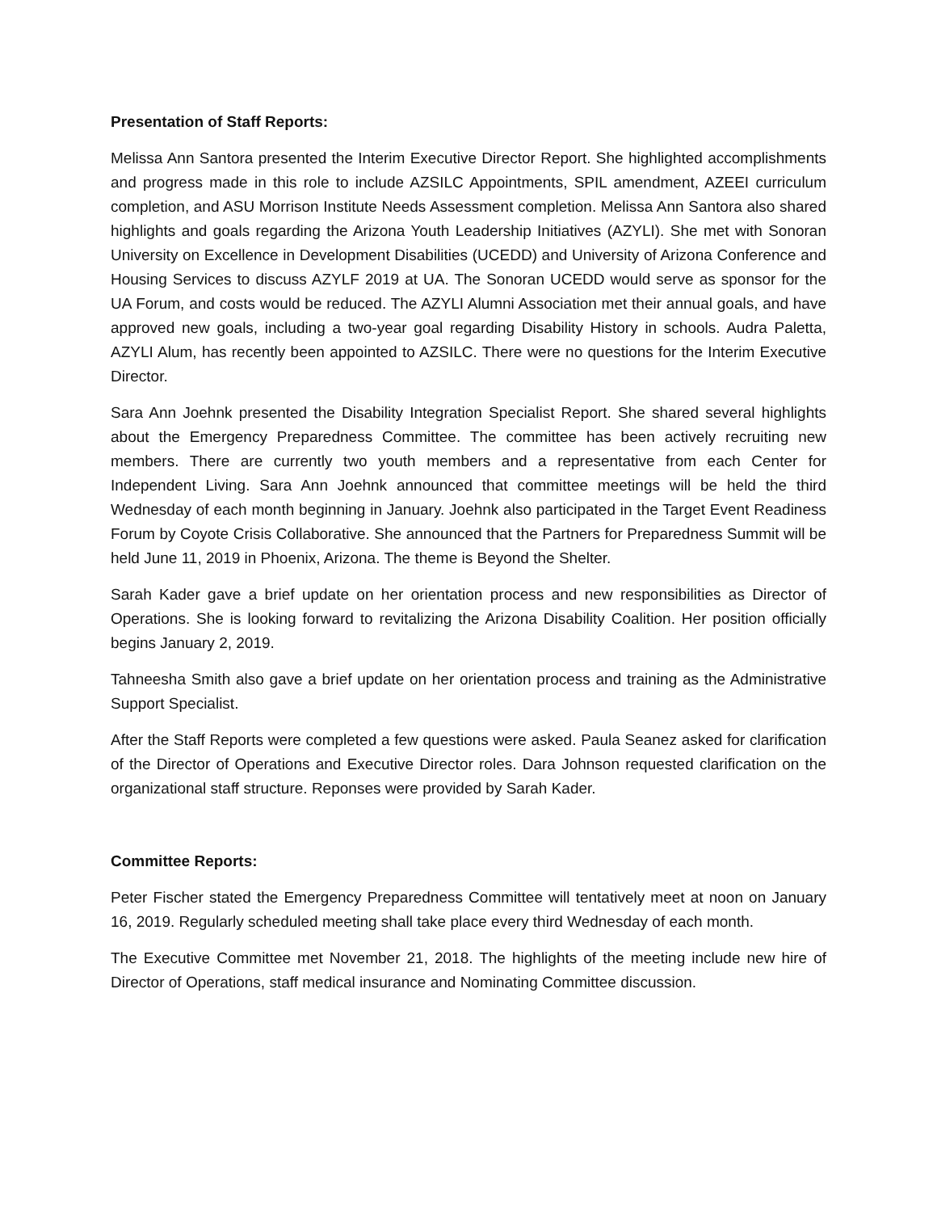Presentation of Staff Reports:
Melissa Ann Santora presented the Interim Executive Director Report. She highlighted accomplishments and progress made in this role to include AZSILC Appointments, SPIL amendment, AZEEI curriculum completion, and ASU Morrison Institute Needs Assessment completion. Melissa Ann Santora also shared highlights and goals regarding the Arizona Youth Leadership Initiatives (AZYLI). She met with Sonoran University on Excellence in Development Disabilities (UCEDD) and University of Arizona Conference and Housing Services to discuss AZYLF 2019 at UA. The Sonoran UCEDD would serve as sponsor for the UA Forum, and costs would be reduced. The AZYLI Alumni Association met their annual goals, and have approved new goals, including a two-year goal regarding Disability History in schools. Audra Paletta, AZYLI Alum, has recently been appointed to AZSILC. There were no questions for the Interim Executive Director.
Sara Ann Joehnk presented the Disability Integration Specialist Report. She shared several highlights about the Emergency Preparedness Committee. The committee has been actively recruiting new members. There are currently two youth members and a representative from each Center for Independent Living. Sara Ann Joehnk announced that committee meetings will be held the third Wednesday of each month beginning in January. Joehnk also participated in the Target Event Readiness Forum by Coyote Crisis Collaborative. She announced that the Partners for Preparedness Summit will be held June 11, 2019 in Phoenix, Arizona. The theme is Beyond the Shelter.
Sarah Kader gave a brief update on her orientation process and new responsibilities as Director of Operations. She is looking forward to revitalizing the Arizona Disability Coalition. Her position officially begins January 2, 2019.
Tahneesha Smith also gave a brief update on her orientation process and training as the Administrative Support Specialist.
After the Staff Reports were completed a few questions were asked. Paula Seanez asked for clarification of the Director of Operations and Executive Director roles. Dara Johnson requested clarification on the organizational staff structure. Reponses were provided by Sarah Kader.
Committee Reports:
Peter Fischer stated the Emergency Preparedness Committee will tentatively meet at noon on January 16, 2019. Regularly scheduled meeting shall take place every third Wednesday of each month.
The Executive Committee met November 21, 2018. The highlights of the meeting include new hire of Director of Operations, staff medical insurance and Nominating Committee discussion.